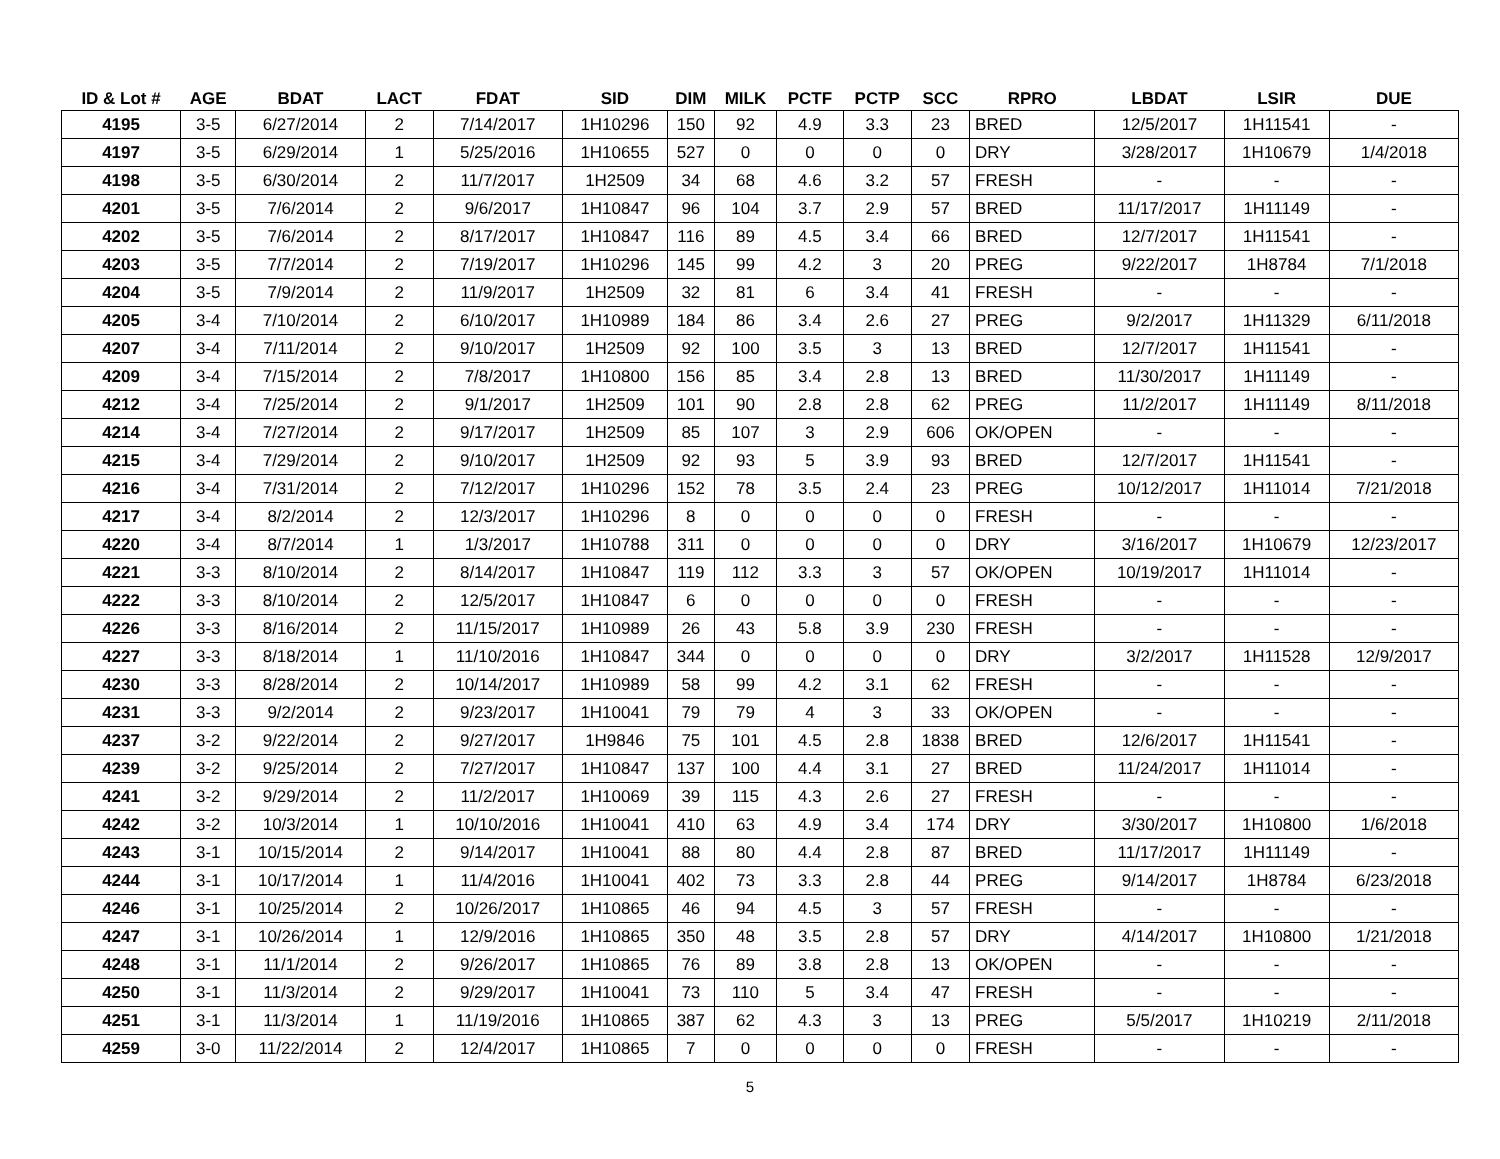| ID & Lot # | AGE | BDAT | LACT | FDAT | SID | DIM | MILK | PCTF | PCTP | SCC | RPRO | LBDAT | LSIR | DUE |
| --- | --- | --- | --- | --- | --- | --- | --- | --- | --- | --- | --- | --- | --- | --- |
| 4195 | 3-5 | 6/27/2014 | 2 | 7/14/2017 | 1H10296 | 150 | 92 | 4.9 | 3.3 | 23 | BRED | 12/5/2017 | 1H11541 | - |
| 4197 | 3-5 | 6/29/2014 | 1 | 5/25/2016 | 1H10655 | 527 | 0 | 0 | 0 | 0 | DRY | 3/28/2017 | 1H10679 | 1/4/2018 |
| 4198 | 3-5 | 6/30/2014 | 2 | 11/7/2017 | 1H2509 | 34 | 68 | 4.6 | 3.2 | 57 | FRESH | - | - | - |
| 4201 | 3-5 | 7/6/2014 | 2 | 9/6/2017 | 1H10847 | 96 | 104 | 3.7 | 2.9 | 57 | BRED | 11/17/2017 | 1H11149 | - |
| 4202 | 3-5 | 7/6/2014 | 2 | 8/17/2017 | 1H10847 | 116 | 89 | 4.5 | 3.4 | 66 | BRED | 12/7/2017 | 1H11541 | - |
| 4203 | 3-5 | 7/7/2014 | 2 | 7/19/2017 | 1H10296 | 145 | 99 | 4.2 | 3 | 20 | PREG | 9/22/2017 | 1H8784 | 7/1/2018 |
| 4204 | 3-5 | 7/9/2014 | 2 | 11/9/2017 | 1H2509 | 32 | 81 | 6 | 3.4 | 41 | FRESH | - | - | - |
| 4205 | 3-4 | 7/10/2014 | 2 | 6/10/2017 | 1H10989 | 184 | 86 | 3.4 | 2.6 | 27 | PREG | 9/2/2017 | 1H11329 | 6/11/2018 |
| 4207 | 3-4 | 7/11/2014 | 2 | 9/10/2017 | 1H2509 | 92 | 100 | 3.5 | 3 | 13 | BRED | 12/7/2017 | 1H11541 | - |
| 4209 | 3-4 | 7/15/2014 | 2 | 7/8/2017 | 1H10800 | 156 | 85 | 3.4 | 2.8 | 13 | BRED | 11/30/2017 | 1H11149 | - |
| 4212 | 3-4 | 7/25/2014 | 2 | 9/1/2017 | 1H2509 | 101 | 90 | 2.8 | 2.8 | 62 | PREG | 11/2/2017 | 1H11149 | 8/11/2018 |
| 4214 | 3-4 | 7/27/2014 | 2 | 9/17/2017 | 1H2509 | 85 | 107 | 3 | 2.9 | 606 | OK/OPEN | - | - | - |
| 4215 | 3-4 | 7/29/2014 | 2 | 9/10/2017 | 1H2509 | 92 | 93 | 5 | 3.9 | 93 | BRED | 12/7/2017 | 1H11541 | - |
| 4216 | 3-4 | 7/31/2014 | 2 | 7/12/2017 | 1H10296 | 152 | 78 | 3.5 | 2.4 | 23 | PREG | 10/12/2017 | 1H11014 | 7/21/2018 |
| 4217 | 3-4 | 8/2/2014 | 2 | 12/3/2017 | 1H10296 | 8 | 0 | 0 | 0 | 0 | FRESH | - | - | - |
| 4220 | 3-4 | 8/7/2014 | 1 | 1/3/2017 | 1H10788 | 311 | 0 | 0 | 0 | 0 | DRY | 3/16/2017 | 1H10679 | 12/23/2017 |
| 4221 | 3-3 | 8/10/2014 | 2 | 8/14/2017 | 1H10847 | 119 | 112 | 3.3 | 3 | 57 | OK/OPEN | 10/19/2017 | 1H11014 | - |
| 4222 | 3-3 | 8/10/2014 | 2 | 12/5/2017 | 1H10847 | 6 | 0 | 0 | 0 | 0 | FRESH | - | - | - |
| 4226 | 3-3 | 8/16/2014 | 2 | 11/15/2017 | 1H10989 | 26 | 43 | 5.8 | 3.9 | 230 | FRESH | - | - | - |
| 4227 | 3-3 | 8/18/2014 | 1 | 11/10/2016 | 1H10847 | 344 | 0 | 0 | 0 | 0 | DRY | 3/2/2017 | 1H11528 | 12/9/2017 |
| 4230 | 3-3 | 8/28/2014 | 2 | 10/14/2017 | 1H10989 | 58 | 99 | 4.2 | 3.1 | 62 | FRESH | - | - | - |
| 4231 | 3-3 | 9/2/2014 | 2 | 9/23/2017 | 1H10041 | 79 | 79 | 4 | 3 | 33 | OK/OPEN | - | - | - |
| 4237 | 3-2 | 9/22/2014 | 2 | 9/27/2017 | 1H9846 | 75 | 101 | 4.5 | 2.8 | 1838 | BRED | 12/6/2017 | 1H11541 | - |
| 4239 | 3-2 | 9/25/2014 | 2 | 7/27/2017 | 1H10847 | 137 | 100 | 4.4 | 3.1 | 27 | BRED | 11/24/2017 | 1H11014 | - |
| 4241 | 3-2 | 9/29/2014 | 2 | 11/2/2017 | 1H10069 | 39 | 115 | 4.3 | 2.6 | 27 | FRESH | - | - | - |
| 4242 | 3-2 | 10/3/2014 | 1 | 10/10/2016 | 1H10041 | 410 | 63 | 4.9 | 3.4 | 174 | DRY | 3/30/2017 | 1H10800 | 1/6/2018 |
| 4243 | 3-1 | 10/15/2014 | 2 | 9/14/2017 | 1H10041 | 88 | 80 | 4.4 | 2.8 | 87 | BRED | 11/17/2017 | 1H11149 | - |
| 4244 | 3-1 | 10/17/2014 | 1 | 11/4/2016 | 1H10041 | 402 | 73 | 3.3 | 2.8 | 44 | PREG | 9/14/2017 | 1H8784 | 6/23/2018 |
| 4246 | 3-1 | 10/25/2014 | 2 | 10/26/2017 | 1H10865 | 46 | 94 | 4.5 | 3 | 57 | FRESH | - | - | - |
| 4247 | 3-1 | 10/26/2014 | 1 | 12/9/2016 | 1H10865 | 350 | 48 | 3.5 | 2.8 | 57 | DRY | 4/14/2017 | 1H10800 | 1/21/2018 |
| 4248 | 3-1 | 11/1/2014 | 2 | 9/26/2017 | 1H10865 | 76 | 89 | 3.8 | 2.8 | 13 | OK/OPEN | - | - | - |
| 4250 | 3-1 | 11/3/2014 | 2 | 9/29/2017 | 1H10041 | 73 | 110 | 5 | 3.4 | 47 | FRESH | - | - | - |
| 4251 | 3-1 | 11/3/2014 | 1 | 11/19/2016 | 1H10865 | 387 | 62 | 4.3 | 3 | 13 | PREG | 5/5/2017 | 1H10219 | 2/11/2018 |
| 4259 | 3-0 | 11/22/2014 | 2 | 12/4/2017 | 1H10865 | 7 | 0 | 0 | 0 | 0 | FRESH | - | - | - |
5